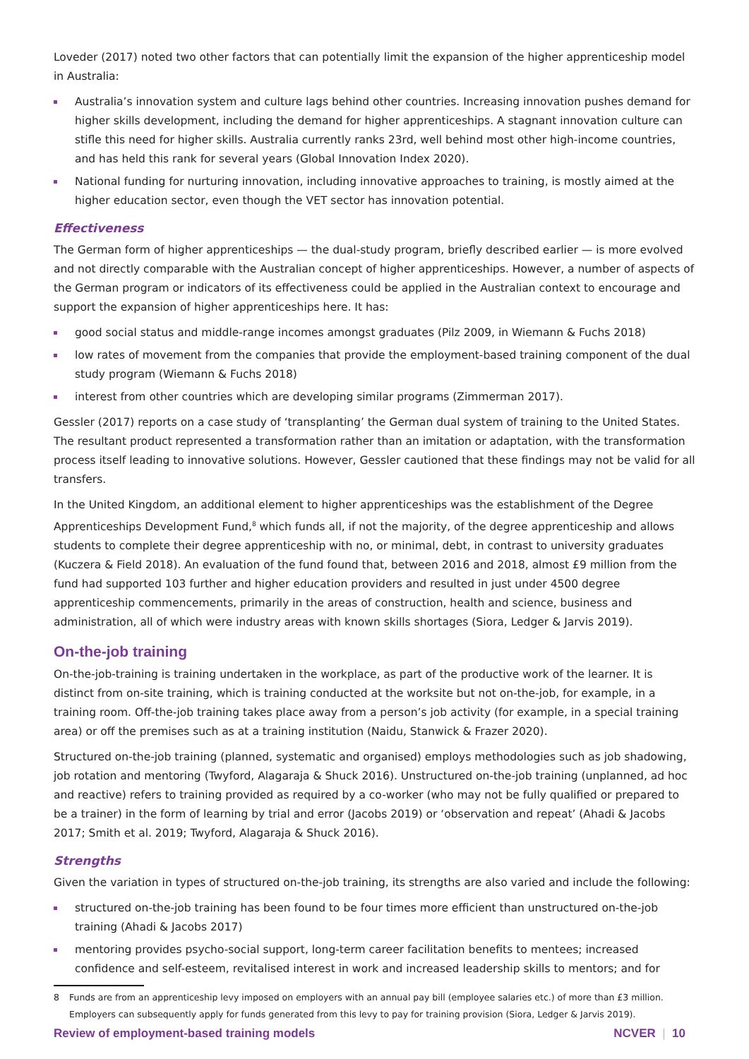Loveder (2017) noted two other factors that can potentially limit the expansion of the higher apprenticeship model in Australia:
Australia’s innovation system and culture lags behind other countries. Increasing innovation pushes demand for higher skills development, including the demand for higher apprenticeships. A stagnant innovation culture can stifle this need for higher skills. Australia currently ranks 23rd, well behind most other high-income countries, and has held this rank for several years (Global Innovation Index 2020).
National funding for nurturing innovation, including innovative approaches to training, is mostly aimed at the higher education sector, even though the VET sector has innovation potential.
Effectiveness
The German form of higher apprenticeships — the dual-study program, briefly described earlier — is more evolved and not directly comparable with the Australian concept of higher apprenticeships. However, a number of aspects of the German program or indicators of its effectiveness could be applied in the Australian context to encourage and support the expansion of higher apprenticeships here. It has:
good social status and middle-range incomes amongst graduates (Pilz 2009, in Wiemann & Fuchs 2018)
low rates of movement from the companies that provide the employment-based training component of the dual study program (Wiemann & Fuchs 2018)
interest from other countries which are developing similar programs (Zimmerman 2017).
Gessler (2017) reports on a case study of ‘transplanting’ the German dual system of training to the United States. The resultant product represented a transformation rather than an imitation or adaptation, with the transformation process itself leading to innovative solutions. However, Gessler cautioned that these findings may not be valid for all transfers.
In the United Kingdom, an additional element to higher apprenticeships was the establishment of the Degree Apprenticeships Development Fund,<sup>8</sup> which funds all, if not the majority, of the degree apprenticeship and allows students to complete their degree apprenticeship with no, or minimal, debt, in contrast to university graduates (Kuczera & Field 2018). An evaluation of the fund found that, between 2016 and 2018, almost £9 million from the fund had supported 103 further and higher education providers and resulted in just under 4500 degree apprenticeship commencements, primarily in the areas of construction, health and science, business and administration, all of which were industry areas with known skills shortages (Siora, Ledger & Jarvis 2019).
On-the-job training
On-the-job-training is training undertaken in the workplace, as part of the productive work of the learner. It is distinct from on-site training, which is training conducted at the worksite but not on-the-job, for example, in a training room. Off-the-job training takes place away from a person’s job activity (for example, in a special training area) or off the premises such as at a training institution (Naidu, Stanwick & Frazer 2020).
Structured on-the-job training (planned, systematic and organised) employs methodologies such as job shadowing, job rotation and mentoring (Twyford, Alagaraja & Shuck 2016). Unstructured on-the-job training (unplanned, ad hoc and reactive) refers to training provided as required by a co-worker (who may not be fully qualified or prepared to be a trainer) in the form of learning by trial and error (Jacobs 2019) or ‘observation and repeat’ (Ahadi & Jacobs 2017; Smith et al. 2019; Twyford, Alagaraja & Shuck 2016).
Strengths
Given the variation in types of structured on-the-job training, its strengths are also varied and include the following:
structured on-the-job training has been found to be four times more efficient than unstructured on-the-job training (Ahadi & Jacobs 2017)
mentoring provides psycho-social support, long-term career facilitation benefits to mentees; increased confidence and self-esteem, revitalised interest in work and increased leadership skills to mentors; and for
8 Funds are from an apprenticeship levy imposed on employers with an annual pay bill (employee salaries etc.) of more than £3 million. Employers can subsequently apply for funds generated from this levy to pay for training provision (Siora, Ledger & Jarvis 2019).
Review of employment-based training models
NCVER | 10